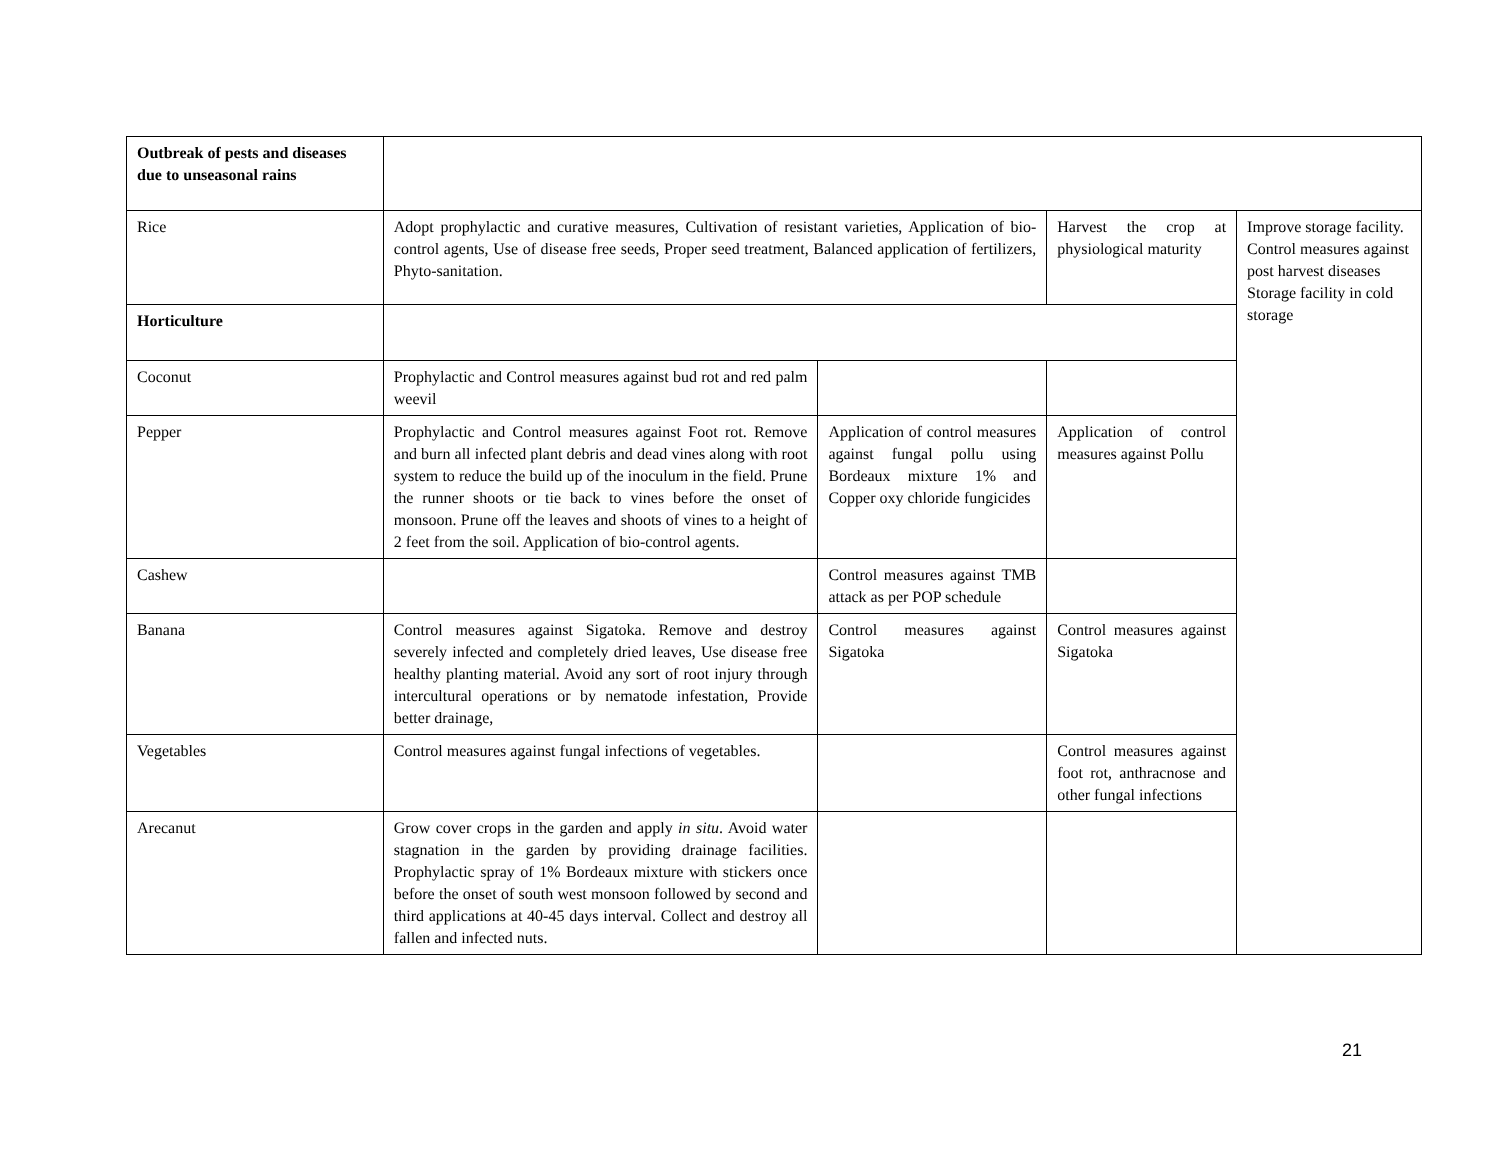| Outbreak of pests and diseases due to unseasonal rains | | | | |
| Rice | Adopt prophylactic and curative measures, Cultivation of resistant varieties, Application of bio-control agents, Use of disease free seeds, Proper seed treatment, Balanced application of fertilizers, Phyto-sanitation. | | Harvest the crop at physiological maturity | Improve storage facility. Control measures against post harvest diseases Storage facility in cold storage |
| Horticulture | | | | |
| Coconut | Prophylactic and Control measures against bud rot and red palm weevil | | | |
| Pepper | Prophylactic and Control measures against Foot rot. Remove and burn all infected plant debris and dead vines along with root system to reduce the build up of the inoculum in the field. Prune the runner shoots or tie back to vines before the onset of monsoon. Prune off the leaves and shoots of vines to a height of 2 feet from the soil. Application of bio-control agents. | Application of control measures against fungal pollu using Bordeaux mixture 1% and Copper oxy chloride fungicides | Application of control measures against Pollu | |
| Cashew | | Control measures against TMB attack as per POP schedule | | |
| Banana | Control measures against Sigatoka. Remove and destroy severely infected and completely dried leaves, Use disease free healthy planting material. Avoid any sort of root injury through intercultural operations or by nematode infestation, Provide better drainage, | Control measures against Sigatoka | Control measures against Sigatoka | |
| Vegetables | Control measures against fungal infections of vegetables. | | Control measures against foot rot, anthracnose and other fungal infections | |
| Arecanut | Grow cover crops in the garden and apply in situ . Avoid water stagnation in the garden by providing drainage facilities. Prophylactic spray of 1% Bordeaux mixture with stickers once before the onset of south west monsoon followed by second and third applications at 40-45 days interval. Collect and destroy all fallen and infected nuts. | | | |
21